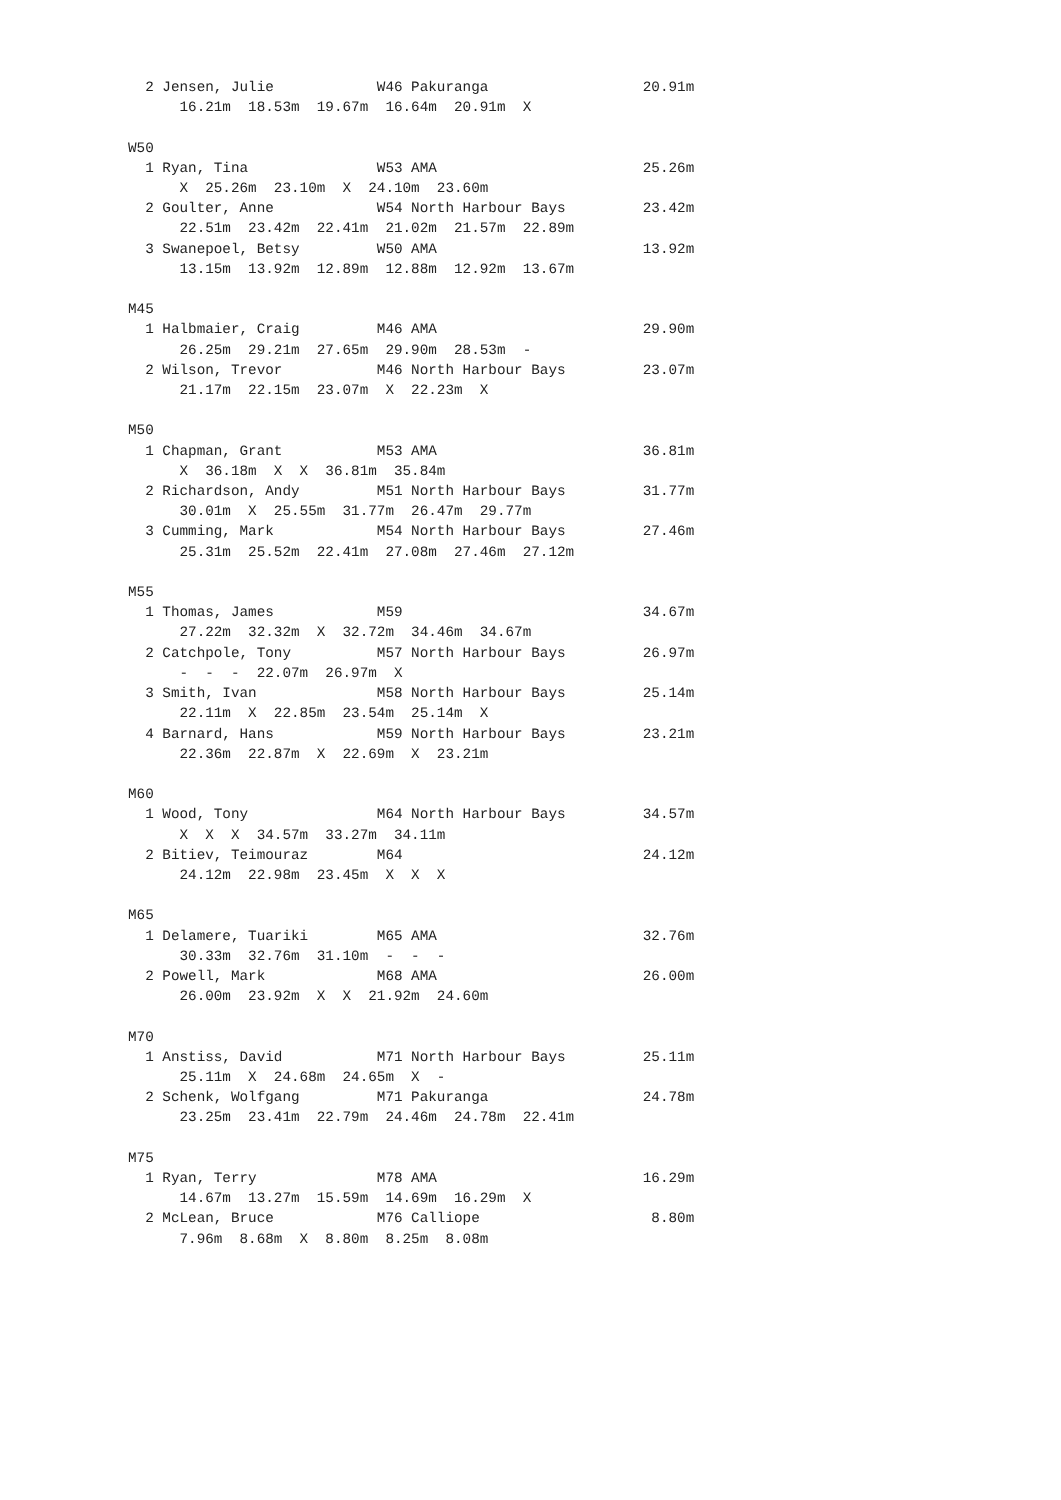2 Jensen, Julie            W46 Pakuranga                  20.91m
      16.21m  18.53m  19.67m  16.64m  20.91m  X

W50
  1 Ryan, Tina               W53 AMA                        25.26m
      X  25.26m  23.10m  X  24.10m  23.60m
  2 Goulter, Anne            W54 North Harbour Bays         23.42m
      22.51m  23.42m  22.41m  21.02m  21.57m  22.89m
  3 Swanepoel, Betsy         W50 AMA                        13.92m
      13.15m  13.92m  12.89m  12.88m  12.92m  13.67m

M45
  1 Halbmaier, Craig         M46 AMA                        29.90m
      26.25m  29.21m  27.65m  29.90m  28.53m  -
  2 Wilson, Trevor           M46 North Harbour Bays         23.07m
      21.17m  22.15m  23.07m  X  22.23m  X

M50
  1 Chapman, Grant           M53 AMA                        36.81m
      X  36.18m  X  X  36.81m  35.84m
  2 Richardson, Andy         M51 North Harbour Bays         31.77m
      30.01m  X  25.55m  31.77m  26.47m  29.77m
  3 Cumming, Mark            M54 North Harbour Bays         27.46m
      25.31m  25.52m  22.41m  27.08m  27.46m  27.12m

M55
  1 Thomas, James            M59                            34.67m
      27.22m  32.32m  X  32.72m  34.46m  34.67m
  2 Catchpole, Tony          M57 North Harbour Bays         26.97m
      -  -  -  22.07m  26.97m  X
  3 Smith, Ivan              M58 North Harbour Bays         25.14m
      22.11m  X  22.85m  23.54m  25.14m  X
  4 Barnard, Hans            M59 North Harbour Bays         23.21m
      22.36m  22.87m  X  22.69m  X  23.21m

M60
  1 Wood, Tony               M64 North Harbour Bays         34.57m
      X  X  X  34.57m  33.27m  34.11m
  2 Bitiev, Teimouraz        M64                            24.12m
      24.12m  22.98m  23.45m  X  X  X

M65
  1 Delamere, Tuariki        M65 AMA                        32.76m
      30.33m  32.76m  31.10m  -  -  -
  2 Powell, Mark             M68 AMA                        26.00m
      26.00m  23.92m  X  X  21.92m  24.60m

M70
  1 Anstiss, David           M71 North Harbour Bays         25.11m
      25.11m  X  24.68m  24.65m  X  -
  2 Schenk, Wolfgang         M71 Pakuranga                  24.78m
      23.25m  23.41m  22.79m  24.46m  24.78m  22.41m

M75
  1 Ryan, Terry              M78 AMA                        16.29m
      14.67m  13.27m  15.59m  14.69m  16.29m  X
  2 McLean, Bruce            M76 Calliope                    8.80m
      7.96m  8.68m  X  8.80m  8.25m  8.08m